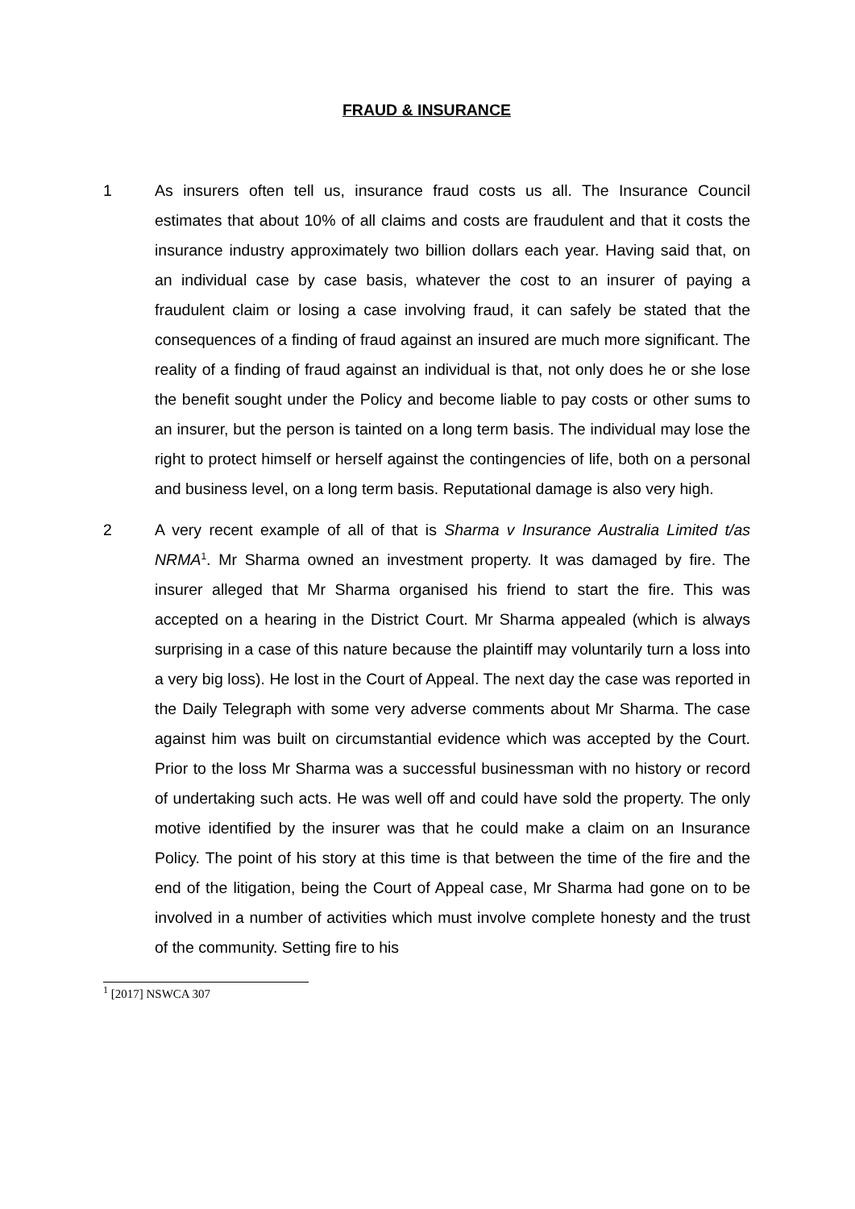FRAUD & INSURANCE
1 As insurers often tell us, insurance fraud costs us all. The Insurance Council estimates that about 10% of all claims and costs are fraudulent and that it costs the insurance industry approximately two billion dollars each year. Having said that, on an individual case by case basis, whatever the cost to an insurer of paying a fraudulent claim or losing a case involving fraud, it can safely be stated that the consequences of a finding of fraud against an insured are much more significant. The reality of a finding of fraud against an individual is that, not only does he or she lose the benefit sought under the Policy and become liable to pay costs or other sums to an insurer, but the person is tainted on a long term basis. The individual may lose the right to protect himself or herself against the contingencies of life, both on a personal and business level, on a long term basis. Reputational damage is also very high.
2 A very recent example of all of that is Sharma v Insurance Australia Limited t/as NRMA<sup>1</sup>. Mr Sharma owned an investment property. It was damaged by fire. The insurer alleged that Mr Sharma organised his friend to start the fire. This was accepted on a hearing in the District Court. Mr Sharma appealed (which is always surprising in a case of this nature because the plaintiff may voluntarily turn a loss into a very big loss). He lost in the Court of Appeal. The next day the case was reported in the Daily Telegraph with some very adverse comments about Mr Sharma. The case against him was built on circumstantial evidence which was accepted by the Court. Prior to the loss Mr Sharma was a successful businessman with no history or record of undertaking such acts. He was well off and could have sold the property. The only motive identified by the insurer was that he could make a claim on an Insurance Policy. The point of his story at this time is that between the time of the fire and the end of the litigation, being the Court of Appeal case, Mr Sharma had gone on to be involved in a number of activities which must involve complete honesty and the trust of the community. Setting fire to his
<sup>1</sup> [2017] NSWCA 307